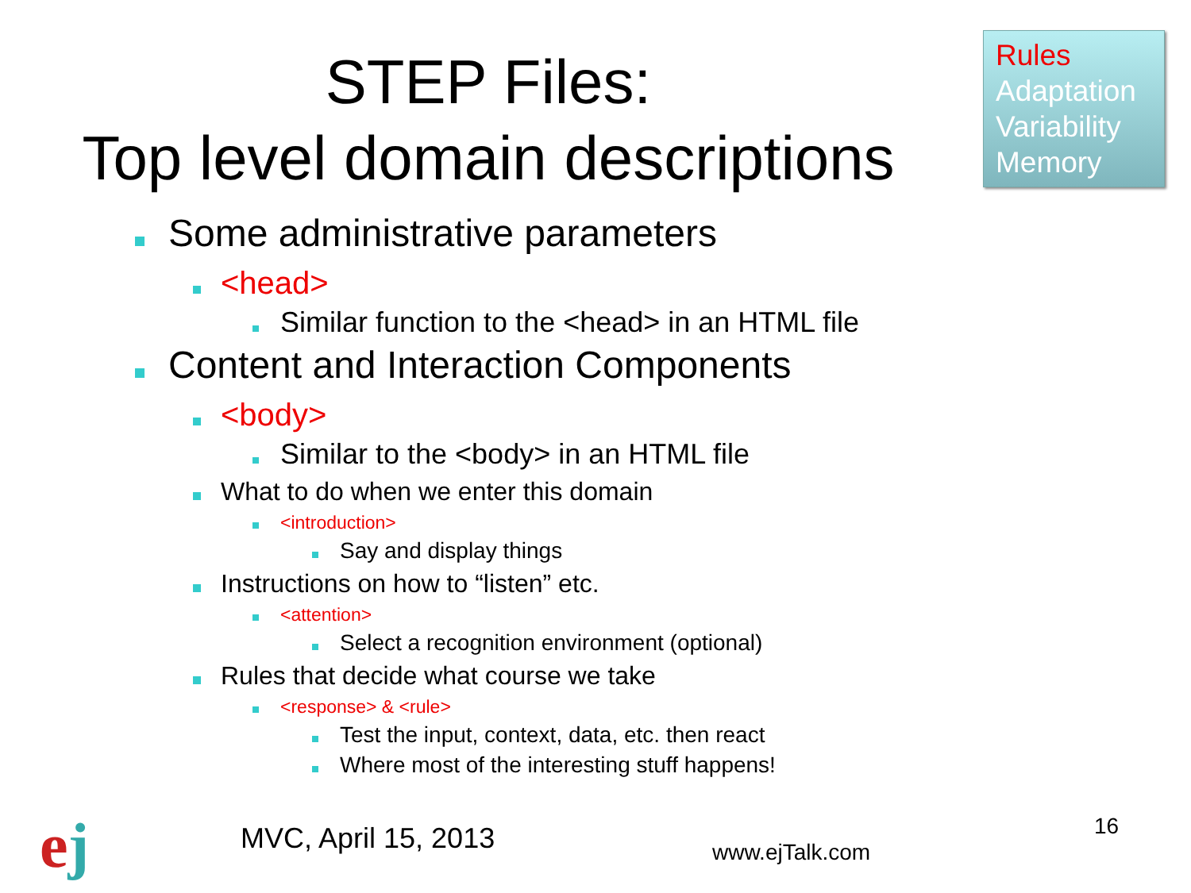STEP Files:
Top level domain descriptions
Rules
Adaptation
Variability
Memory
Some administrative parameters
<head>
Similar function to the <head> in an HTML file
Content and Interaction Components
<body>
Similar to the <body> in an HTML file
What to do when we enter this domain
<introduction>
Say and display things
Instructions on how to “listen” etc.
<attention>
Select a recognition environment (optional)
Rules that decide what course we take
<response> & <rule>
Test the input, context, data, etc. then react
Where most of the interesting stuff happens!
ej MVC, April 15, 2013 www.ejTalk.com
16